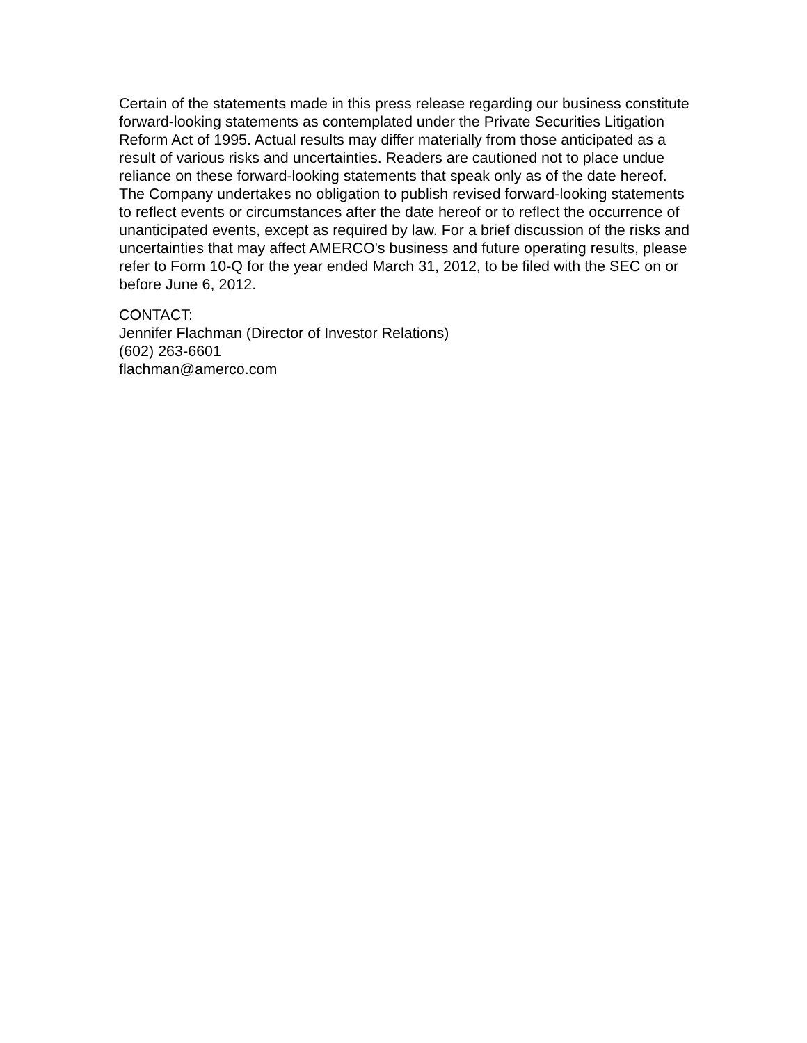Certain of the statements made in this press release regarding our business constitute forward-looking statements as contemplated under the Private Securities Litigation Reform Act of 1995. Actual results may differ materially from those anticipated as a result of various risks and uncertainties. Readers are cautioned not to place undue reliance on these forward-looking statements that speak only as of the date hereof. The Company undertakes no obligation to publish revised forward-looking statements to reflect events or circumstances after the date hereof or to reflect the occurrence of unanticipated events, except as required by law. For a brief discussion of the risks and uncertainties that may affect AMERCO's business and future operating results, please refer to Form 10-Q for the year ended March 31, 2012, to be filed with the SEC on or before June 6, 2012.
CONTACT:
Jennifer Flachman (Director of Investor Relations)
(602) 263-6601
flachman@amerco.com